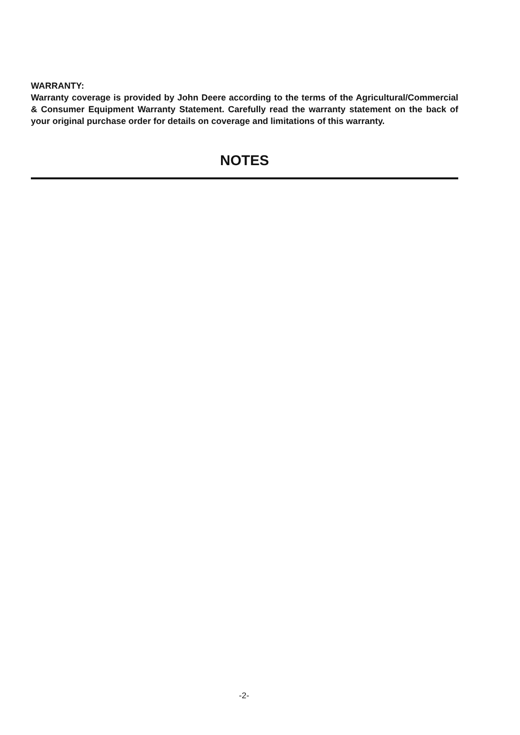WARRANTY:
Warranty coverage is provided by John Deere according to the terms of the Agricultural/Commercial & Consumer Equipment Warranty Statement. Carefully read the warranty statement on the back of your original purchase order for details on coverage and limitations of this warranty.
NOTES
-2-